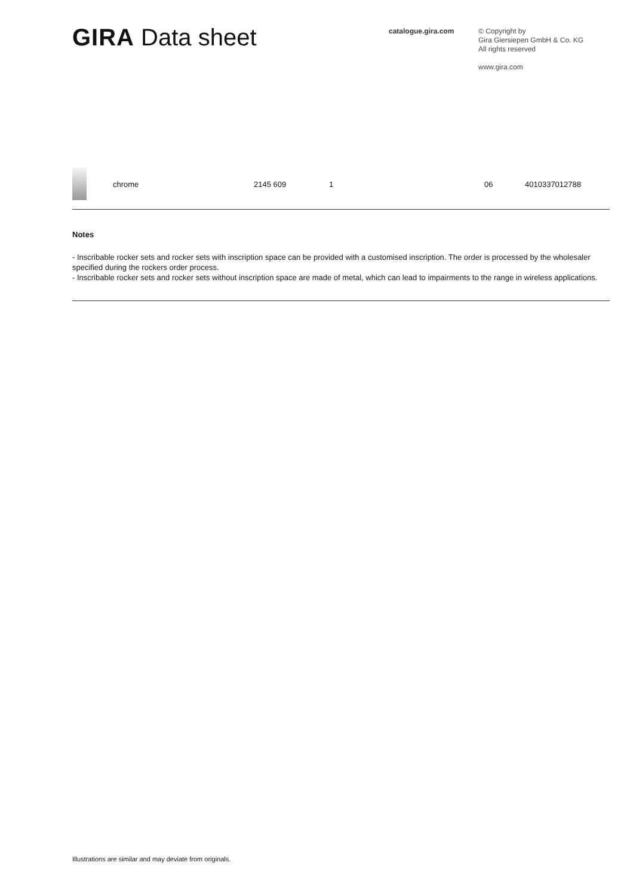GIRA Data sheet
catalogue.gira.com
© Copyright by
Gira Giersiepen GmbH & Co. KG
All rights reserved
www.gira.com
| | chrome | 2145 609 | 1 | 06 | 4010337012788 |
Notes
- Inscribable rocker sets and rocker sets with inscription space can be provided with a customised inscription. The order is processed by the wholesaler specified during the rockers order process.
- Inscribable rocker sets and rocker sets without inscription space are made of metal, which can lead to impairments to the range in wireless applications.
Illustrations are similar and may deviate from originals.